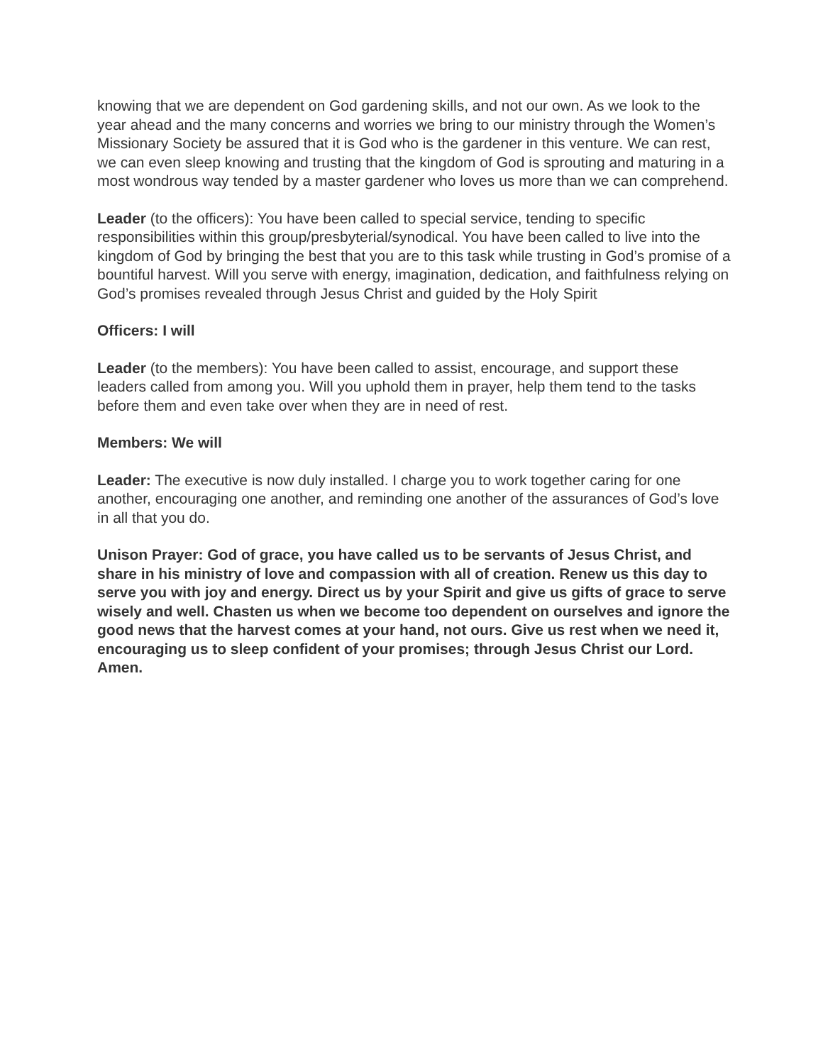knowing that we are dependent on God gardening skills, and not our own. As we look to the year ahead and the many concerns and worries we bring to our ministry through the Women’s Missionary Society be assured that it is God who is the gardener in this venture. We can rest, we can even sleep knowing and trusting that the kingdom of God is sprouting and maturing in a most wondrous way tended by a master gardener who loves us more than we can comprehend.
Leader (to the officers): You have been called to special service, tending to specific responsibilities within this group/presbyterial/synodical. You have been called to live into the kingdom of God by bringing the best that you are to this task while trusting in God’s promise of a bountiful harvest. Will you serve with energy, imagination, dedication, and faithfulness relying on God’s promises revealed through Jesus Christ and guided by the Holy Spirit
Officers: I will
Leader (to the members): You have been called to assist, encourage, and support these leaders called from among you. Will you uphold them in prayer, help them tend to the tasks before them and even take over when they are in need of rest.
Members: We will
Leader: The executive is now duly installed. I charge you to work together caring for one another, encouraging one another, and reminding one another of the assurances of God’s love in all that you do.
Unison Prayer: God of grace, you have called us to be servants of Jesus Christ, and share in his ministry of love and compassion with all of creation. Renew us this day to serve you with joy and energy. Direct us by your Spirit and give us gifts of grace to serve wisely and well. Chasten us when we become too dependent on ourselves and ignore the good news that the harvest comes at your hand, not ours. Give us rest when we need it, encouraging us to sleep confident of your promises; through Jesus Christ our Lord. Amen.